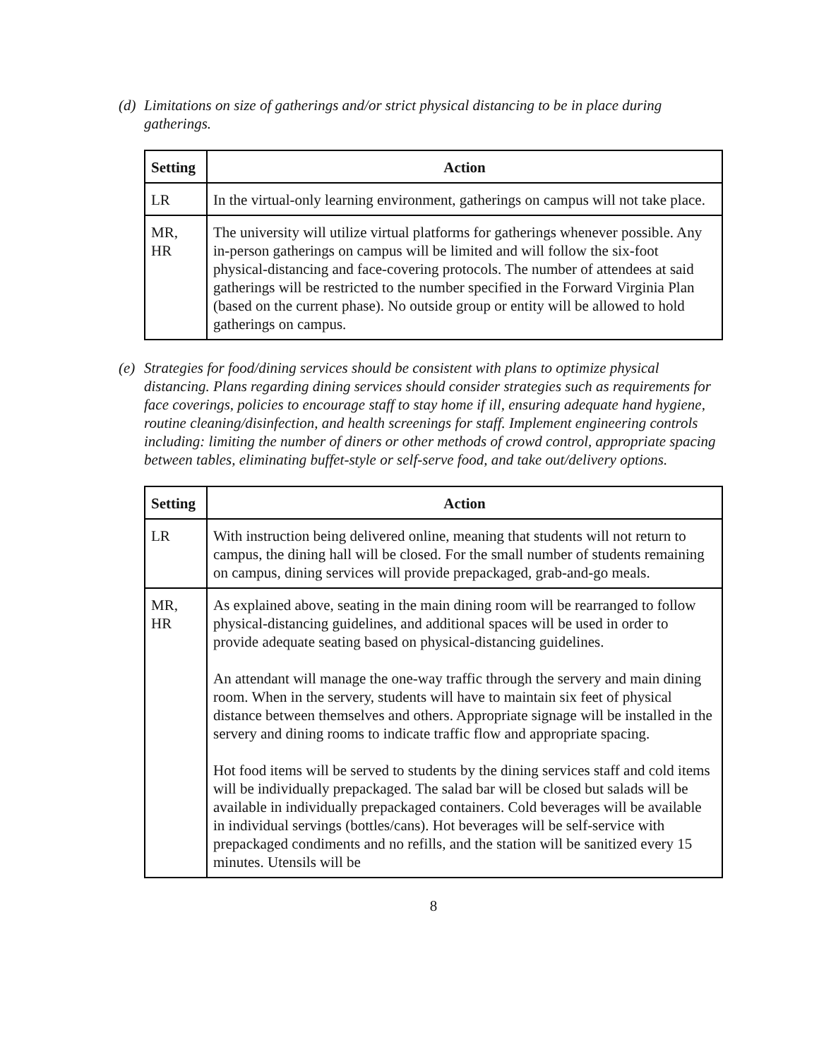(d) Limitations on size of gatherings and/or strict physical distancing to be in place during gatherings.
| Setting | Action |
| --- | --- |
| LR | In the virtual-only learning environment, gatherings on campus will not take place. |
| MR, HR | The university will utilize virtual platforms for gatherings whenever possible. Any in-person gatherings on campus will be limited and will follow the six-foot physical-distancing and face-covering protocols. The number of attendees at said gatherings will be restricted to the number specified in the Forward Virginia Plan (based on the current phase). No outside group or entity will be allowed to hold gatherings on campus. |
(e) Strategies for food/dining services should be consistent with plans to optimize physical distancing. Plans regarding dining services should consider strategies such as requirements for face coverings, policies to encourage staff to stay home if ill, ensuring adequate hand hygiene, routine cleaning/disinfection, and health screenings for staff. Implement engineering controls including: limiting the number of diners or other methods of crowd control, appropriate spacing between tables, eliminating buffet-style or self-serve food, and take out/delivery options.
| Setting | Action |
| --- | --- |
| LR | With instruction being delivered online, meaning that students will not return to campus, the dining hall will be closed. For the small number of students remaining on campus, dining services will provide prepackaged, grab-and-go meals. |
| MR, HR | As explained above, seating in the main dining room will be rearranged to follow physical-distancing guidelines, and additional spaces will be used in order to provide adequate seating based on physical-distancing guidelines. An attendant will manage the one-way traffic through the servery and main dining room. When in the servery, students will have to maintain six feet of physical distance between themselves and others. Appropriate signage will be installed in the servery and dining rooms to indicate traffic flow and appropriate spacing. Hot food items will be served to students by the dining services staff and cold items will be individually prepackaged. The salad bar will be closed but salads will be available in individually prepackaged containers. Cold beverages will be available in individual servings (bottles/cans). Hot beverages will be self-service with prepackaged condiments and no refills, and the station will be sanitized every 15 minutes. Utensils will be |
8